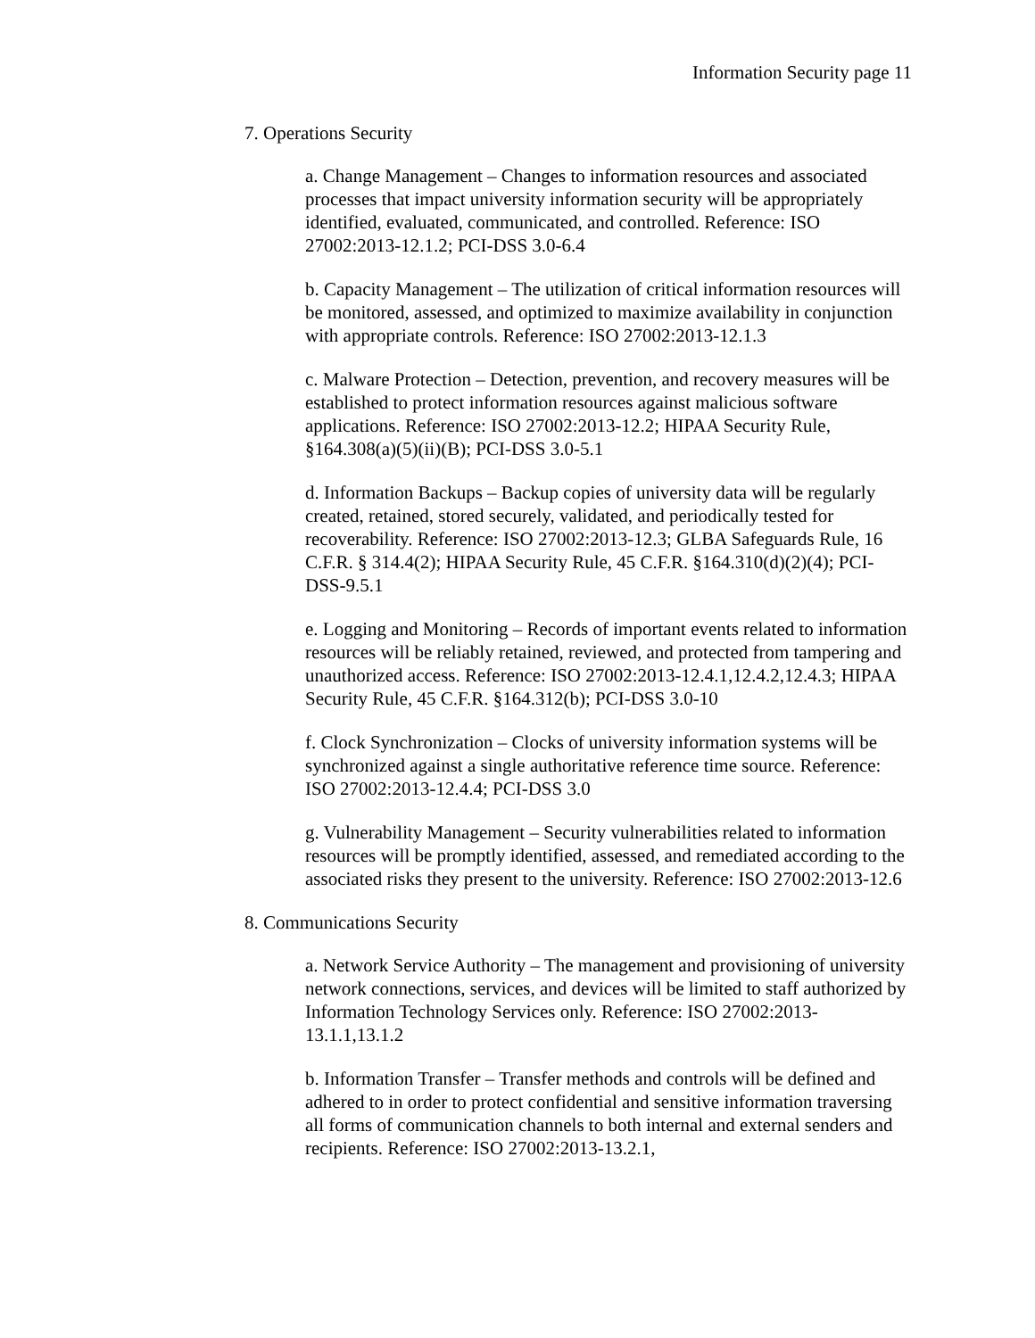Information Security page 11
7. Operations Security
a. Change Management – Changes to information resources and associated processes that impact university information security will be appropriately identified, evaluated, communicated, and controlled. Reference: ISO 27002:2013-12.1.2; PCI-DSS 3.0-6.4
b. Capacity Management – The utilization of critical information resources will be monitored, assessed, and optimized to maximize availability in conjunction with appropriate controls. Reference: ISO 27002:2013-12.1.3
c. Malware Protection – Detection, prevention, and recovery measures will be established to protect information resources against malicious software applications. Reference: ISO 27002:2013-12.2; HIPAA Security Rule, §164.308(a)(5)(ii)(B); PCI-DSS 3.0-5.1
d. Information Backups – Backup copies of university data will be regularly created, retained, stored securely, validated, and periodically tested for recoverability. Reference: ISO 27002:2013-12.3; GLBA Safeguards Rule, 16 C.F.R. § 314.4(2); HIPAA Security Rule, 45 C.F.R. §164.310(d)(2)(4); PCI-DSS-9.5.1
e. Logging and Monitoring – Records of important events related to information resources will be reliably retained, reviewed, and protected from tampering and unauthorized access. Reference: ISO 27002:2013-12.4.1,12.4.2,12.4.3; HIPAA Security Rule, 45 C.F.R. §164.312(b); PCI-DSS 3.0-10
f. Clock Synchronization – Clocks of university information systems will be synchronized against a single authoritative reference time source. Reference: ISO 27002:2013-12.4.4; PCI-DSS 3.0
g. Vulnerability Management – Security vulnerabilities related to information resources will be promptly identified, assessed, and remediated according to the associated risks they present to the university. Reference: ISO 27002:2013-12.6
8. Communications Security
a. Network Service Authority – The management and provisioning of university network connections, services, and devices will be limited to staff authorized by Information Technology Services only. Reference: ISO 27002:2013-13.1.1,13.1.2
b. Information Transfer – Transfer methods and controls will be defined and adhered to in order to protect confidential and sensitive information traversing all forms of communication channels to both internal and external senders and recipients. Reference: ISO 27002:2013-13.2.1,